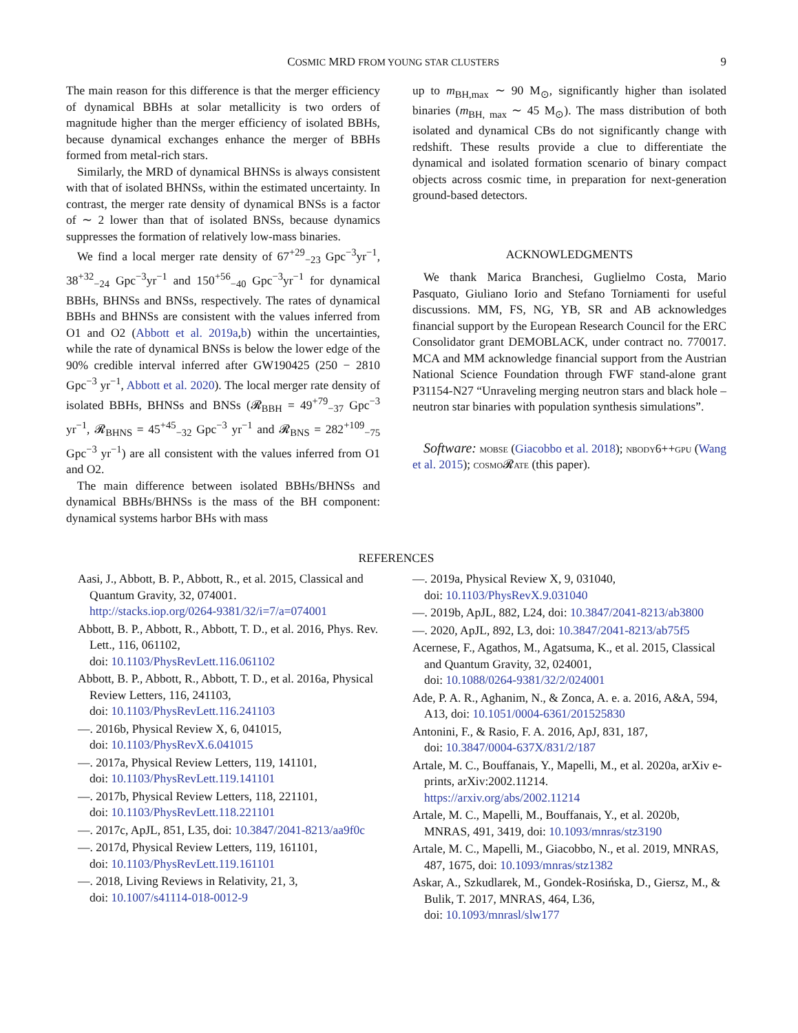COSMIC MRD FROM YOUNG STAR CLUSTERS 9
The main reason for this difference is that the merger efficiency of dynamical BBHs at solar metallicity is two orders of magnitude higher than the merger efficiency of isolated BBHs, because dynamical exchanges enhance the merger of BBHs formed from metal-rich stars.
Similarly, the MRD of dynamical BHNSs is always consistent with that of isolated BHNSs, within the estimated uncertainty. In contrast, the merger rate density of dynamical BNSs is a factor of ∼ 2 lower than that of isolated BNSs, because dynamics suppresses the formation of relatively low-mass binaries.
We find a local merger rate density of 67<sup>+29</sup><sub>−23</sub> Gpc<sup>−3</sup>yr<sup>−1</sup>, 38<sup>+32</sup><sub>−24</sub> Gpc<sup>−3</sup>yr<sup>−1</sup> and 150<sup>+56</sup><sub>−40</sub> Gpc<sup>−3</sup>yr<sup>−1</sup> for dynamical BBHs, BHNSs and BNSs, respectively. The rates of dynamical BBHs and BHNSs are consistent with the values inferred from O1 and O2 (Abbott et al. 2019a,b) within the uncertainties, while the rate of dynamical BNSs is below the lower edge of the 90% credible interval inferred after GW190425 (250 − 2810 Gpc<sup>−3</sup> yr<sup>−1</sup>, Abbott et al. 2020). The local merger rate density of isolated BBHs, BHNSs and BNSs (𝓡<sub>BBH</sub> = 49<sup>+79</sup><sub>−37</sub> Gpc<sup>−3</sup> yr<sup>−1</sup>, 𝓡<sub>BHNS</sub> = 45<sup>+45</sup><sub>−32</sub> Gpc<sup>−3</sup> yr<sup>−1</sup> and 𝓡<sub>BNS</sub> = 282<sup>+109</sup><sub>−75</sub> Gpc<sup>−3</sup> yr<sup>−1</sup>) are all consistent with the values inferred from O1 and O2.
The main difference between isolated BBHs/BHNSs and dynamical BBHs/BHNSs is the mass of the BH component: dynamical systems harbor BHs with mass
up to m<sub>BH,max</sub> ∼ 90 M<sub>⊙</sub>, significantly higher than isolated binaries (m<sub>BH, max</sub> ∼ 45 M<sub>⊙</sub>). The mass distribution of both isolated and dynamical CBs do not significantly change with redshift. These results provide a clue to differentiate the dynamical and isolated formation scenario of binary compact objects across cosmic time, in preparation for next-generation ground-based detectors.
ACKNOWLEDGMENTS
We thank Marica Branchesi, Guglielmo Costa, Mario Pasquato, Giuliano Iorio and Stefano Torniamenti for useful discussions. MM, FS, NG, YB, SR and AB acknowledges financial support by the European Research Council for the ERC Consolidator grant DEMOBLACK, under contract no. 770017. MCA and MM acknowledge financial support from the Austrian National Science Foundation through FWF stand-alone grant P31154-N27 “Unraveling merging neutron stars and black hole – neutron star binaries with population synthesis simulations”.
Software: mobse (Giacobbo et al. 2018); nbody6++gpu (Wang et al. 2015); cosmo𝓡ate (this paper).
REFERENCES
Aasi, J., Abbott, B. P., Abbott, R., et al. 2015, Classical and Quantum Gravity, 32, 074001.
http://stacks.iop.org/0264-9381/32/i=7/a=074001
Abbott, B. P., Abbott, R., Abbott, T. D., et al. 2016, Phys. Rev. Lett., 116, 061102,
doi: 10.1103/PhysRevLett.116.061102
Abbott, B. P., Abbott, R., Abbott, T. D., et al. 2016a, Physical Review Letters, 116, 241103,
doi: 10.1103/PhysRevLett.116.241103
—. 2016b, Physical Review X, 6, 041015,
doi: 10.1103/PhysRevX.6.041015
—. 2017a, Physical Review Letters, 119, 141101,
doi: 10.1103/PhysRevLett.119.141101
—. 2017b, Physical Review Letters, 118, 221101,
doi: 10.1103/PhysRevLett.118.221101
—. 2017c, ApJL, 851, L35, doi: 10.3847/2041-8213/aa9f0c
—. 2017d, Physical Review Letters, 119, 161101,
doi: 10.1103/PhysRevLett.119.161101
—. 2018, Living Reviews in Relativity, 21, 3,
doi: 10.1007/s41114-018-0012-9
—. 2019a, Physical Review X, 9, 031040,
doi: 10.1103/PhysRevX.9.031040
—. 2019b, ApJL, 882, L24, doi: 10.3847/2041-8213/ab3800
—. 2020, ApJL, 892, L3, doi: 10.3847/2041-8213/ab75f5
Acernese, F., Agathos, M., Agatsuma, K., et al. 2015, Classical and Quantum Gravity, 32, 024001,
doi: 10.1088/0264-9381/32/2/024001
Ade, P. A. R., Aghanim, N., & Zonca, A. e. a. 2016, A&A, 594, A13, doi: 10.1051/0004-6361/201525830
Antonini, F., & Rasio, F. A. 2016, ApJ, 831, 187,
doi: 10.3847/0004-637X/831/2/187
Artale, M. C., Bouffanais, Y., Mapelli, M., et al. 2020a, arXiv e-prints, arXiv:2002.11214.
https://arxiv.org/abs/2002.11214
Artale, M. C., Mapelli, M., Bouffanais, Y., et al. 2020b, MNRAS, 491, 3419, doi: 10.1093/mnras/stz3190
Artale, M. C., Mapelli, M., Giacobbo, N., et al. 2019, MNRAS, 487, 1675, doi: 10.1093/mnras/stz1382
Askar, A., Szkudlarek, M., Gondek-Rosińska, D., Giersz, M., & Bulik, T. 2017, MNRAS, 464, L36,
doi: 10.1093/mnrasl/slw177